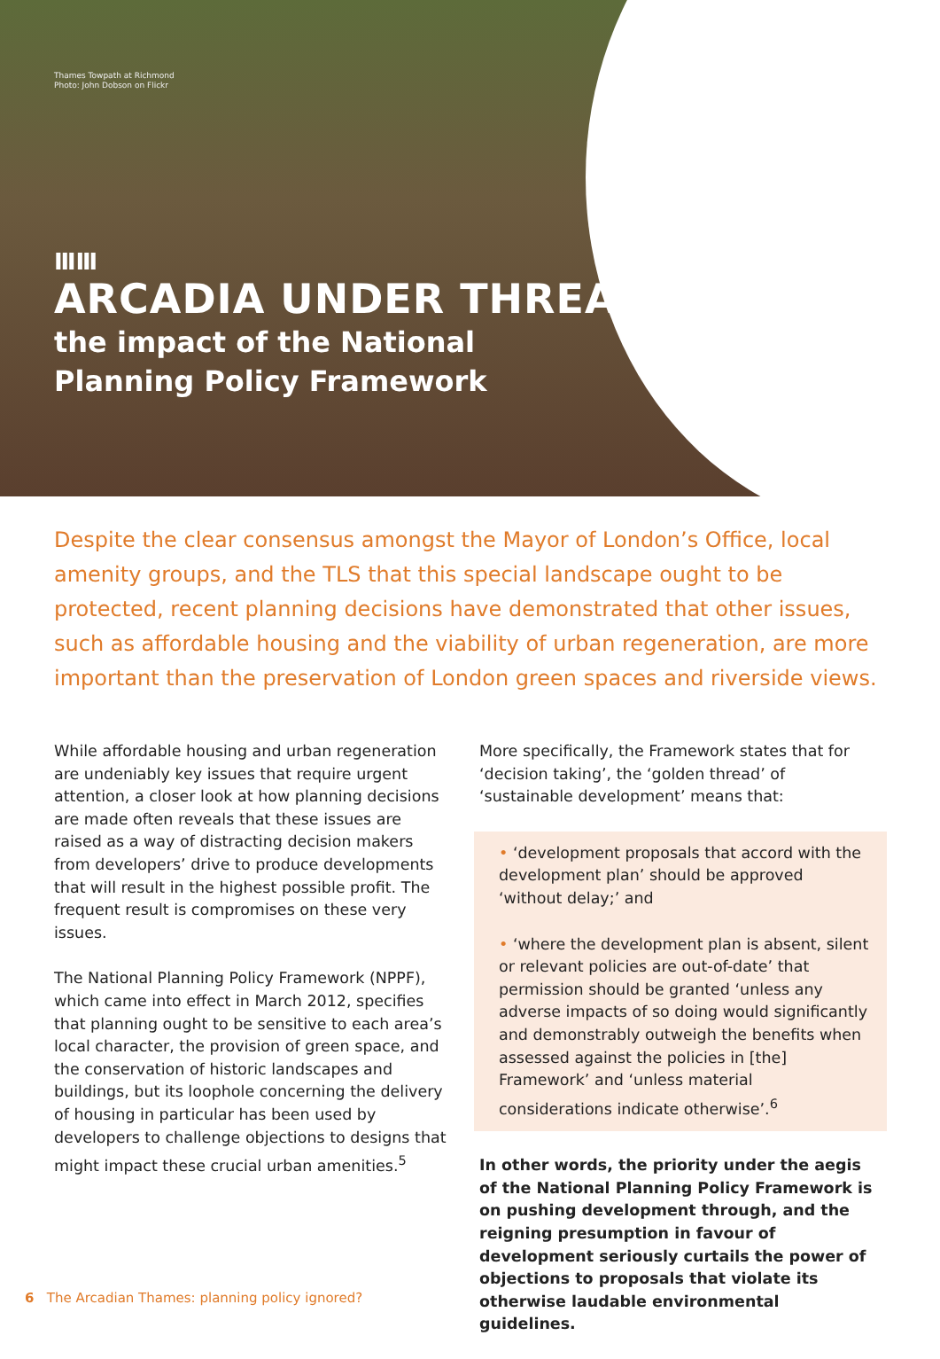Thames Towpath at Richmond
Photo: John Dobson on Flickr
ⅢⅢ
ARCADIA UNDER THREAT:
the impact of the National
Planning Policy Framework
Despite the clear consensus amongst the Mayor of London’s Office, local amenity groups, and the TLS that this special landscape ought to be protected, recent planning decisions have demonstrated that other issues, such as affordable housing and the viability of urban regeneration, are more important than the preservation of London green spaces and riverside views.
While affordable housing and urban regeneration are undeniably key issues that require urgent attention, a closer look at how planning decisions are made often reveals that these issues are raised as a way of distracting decision makers from developers’ drive to produce developments that will result in the highest possible profit. The frequent result is compromises on these very issues.
The National Planning Policy Framework (NPPF), which came into effect in March 2012, specifies that planning ought to be sensitive to each area’s local character, the provision of green space, and the conservation of historic landscapes and buildings, but its loophole concerning the delivery of housing in particular has been used by developers to challenge objections to designs that might impact these crucial urban amenities.<sup>5</sup>
More specifically, the Framework states that for ‘decision taking’, the ‘golden thread’ of ‘sustainable development’ means that:
• ‘development proposals that accord with the development plan’ should be approved ‘without delay;’ and
• ‘where the development plan is absent, silent or relevant policies are out-of-date’ that permission should be granted ‘unless any adverse impacts of so doing would significantly and demonstrably outweigh the benefits when assessed against the policies in [the] Framework’ and ‘unless material considerations indicate otherwise’.<sup>6</sup>
In other words, the priority under the aegis of the National Planning Policy Framework is on pushing development through, and the reigning presumption in favour of development seriously curtails the power of objections to proposals that violate its otherwise laudable environmental guidelines.
6 The Arcadian Thames: planning policy ignored?